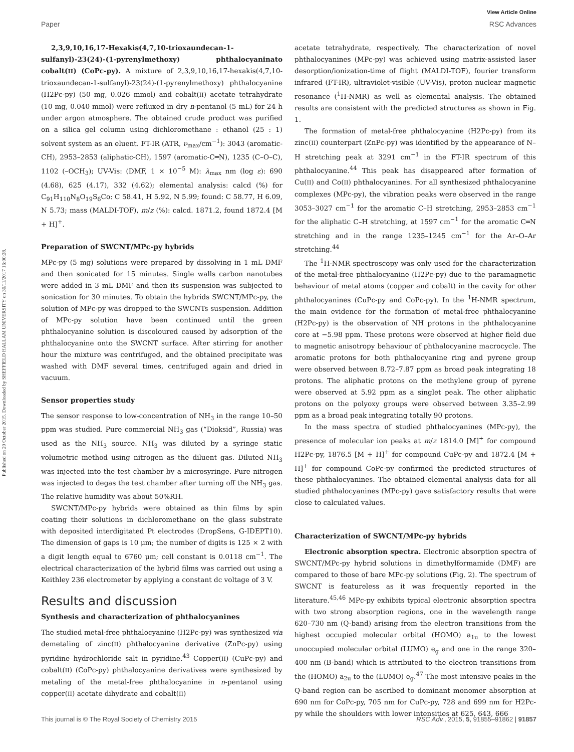Published on 20 October 2015. Downloaded by SHEFFIELD HALLAM UNIVERSITY on 30/11/2017 16:00:28.
View Article Online
Paper RSC Advances
2,3,9,10,16,17-Hexakis(4,7,10-trioxaundecan-1-sulfanyl)-23(24)-(1-pyrenylmethoxy) phthalocyaninato cobalt(II) (CoPc-py). A mixture of 2,3,9,10,16,17-hexakis(4,7,10-trioxaundecan-1-sulfanyl)-23(24)-(1-pyrenylmethoxy) phthalocyanine (H2Pc-py) (50 mg, 0.026 mmol) and cobalt(II) acetate tetrahydrate (10 mg, 0.040 mmol) were refluxed in dry n-pentanol (5 mL) for 24 h under argon atmosphere. The obtained crude product was purified on a silica gel column using dichloromethane : ethanol (25 : 1) solvent system as an eluent. FT-IR (ATR, ν<sub>max</sub>/cm<sup>−1</sup>): 3043 (aromatic-CH), 2953–2853 (aliphatic-CH), 1597 (aromatic-C═N), 1235 (C–O–C), 1102 (–OCH<sub>3</sub>); UV-Vis: (DMF, 1 × 10<sup>−5</sup> M): λ<sub>max</sub> nm (log ε): 690 (4.68), 625 (4.17), 332 (4.62); elemental analysis: calcd (%) for C<sub>91</sub>H<sub>110</sub>N<sub>8</sub>O<sub>19</sub>S<sub>6</sub>Co: C 58.41, H 5.92, N 5.99; found: C 58.77, H 6.09, N 5.73; mass (MALDI-TOF), m/z (%): calcd. 1871.2, found 1872.4 [M + H]<sup>+</sup>.
Preparation of SWCNT/MPc-py hybrids
MPc-py (5 mg) solutions were prepared by dissolving in 1 mL DMF and then sonicated for 15 minutes. Single walls carbon nanotubes were added in 3 mL DMF and then its suspension was subjected to sonication for 30 minutes. To obtain the hybrids SWCNT/MPc-py, the solution of MPc-py was dropped to the SWCNTs suspension. Addition of MPc-py solution have been continued until the green phthalocyanine solution is discoloured caused by adsorption of the phthalocyanine onto the SWCNT surface. After stirring for another hour the mixture was centrifuged, and the obtained precipitate was washed with DMF several times, centrifuged again and dried in vacuum.
Sensor properties study
The sensor response to low-concentration of NH<sub>3</sub> in the range 10–50 ppm was studied. Pure commercial NH<sub>3</sub> gas (“Dioksid”, Russia) was used as the NH<sub>3</sub> source. NH<sub>3</sub> was diluted by a syringe static volumetric method using nitrogen as the diluent gas. Diluted NH<sub>3</sub> was injected into the test chamber by a microsyringe. Pure nitrogen was injected to degas the test chamber after turning off the NH<sub>3</sub> gas. The relative humidity was about 50%RH.
SWCNT/MPc-py hybrids were obtained as thin films by spin coating their solutions in dichloromethane on the glass substrate with deposited interdigitated Pt electrodes (DropSens, G-IDEPT10). The dimension of gaps is 10 μm; the number of digits is 125 × 2 with a digit length equal to 6760 μm; cell constant is 0.0118 cm<sup>−1</sup>. The electrical characterization of the hybrid films was carried out using a Keithley 236 electrometer by applying a constant dc voltage of 3 V.
Results and discussion
Synthesis and characterization of phthalocyanines
The studied metal-free phthalocyanine (H2Pc-py) was synthesized via demetaling of zinc(II) phthalocyanine derivative (ZnPc-py) using pyridine hydrochloride salt in pyridine.<sup>43</sup> Copper(II) (CuPc-py) and cobalt(II) (CoPc-py) phthalocyanine derivatives were synthesized by metaling of the metal-free phthalocyanine in n-pentanol using copper(II) acetate dihydrate and cobalt(II)
acetate tetrahydrate, respectively. The characterization of novel phthalocyanines (MPc-py) was achieved using matrix-assisted laser desorption/ionization-time of flight (MALDI-TOF), fourier transform infrared (FT-IR), ultraviolet-visible (UV-Vis), proton nuclear magnetic resonance (<sup>1</sup>H-NMR) as well as elemental analysis. The obtained results are consistent with the predicted structures as shown in Fig. 1.
The formation of metal-free phthalocyanine (H2Pc-py) from its zinc(II) counterpart (ZnPc-py) was identified by the appearance of N–H stretching peak at 3291 cm<sup>−1</sup> in the FT-IR spectrum of this phthalocyanine.<sup>44</sup> This peak has disappeared after formation of Cu(II) and Co(II) phthalocyanines. For all synthesized phthalocyanine complexes (MPc-py), the vibration peaks were observed in the range 3053–3027 cm<sup>−1</sup> for the aromatic C–H stretching, 2953–2853 cm<sup>−1</sup> for the aliphatic C–H stretching, at 1597 cm<sup>−1</sup> for the aromatic C═N stretching and in the range 1235–1245 cm<sup>−1</sup> for the Ar–O–Ar stretching.<sup>44</sup>
The <sup>1</sup>H-NMR spectroscopy was only used for the characterization of the metal-free phthalocyanine (H2Pc-py) due to the paramagnetic behaviour of metal atoms (copper and cobalt) in the cavity for other phthalocyanines (CuPc-py and CoPc-py). In the <sup>1</sup>H-NMR spectrum, the main evidence for the formation of metal-free phthalocyanine (H2Pc-py) is the observation of NH protons in the phthalocyanine core at −5.98 ppm. These protons were observed at higher field due to magnetic anisotropy behaviour of phthalocyanine macrocycle. The aromatic protons for both phthalocyanine ring and pyrene group were observed between 8.72–7.87 ppm as broad peak integrating 18 protons. The aliphatic protons on the methylene group of pyrene were observed at 5.92 ppm as a singlet peak. The other aliphatic protons on the polyoxy groups were observed between 3.35–2.99 ppm as a broad peak integrating totally 90 protons.
In the mass spectra of studied phthalocyanines (MPc-py), the presence of molecular ion peaks at m/z 1814.0 [M]<sup>+</sup> for compound H2Pc-py, 1876.5 [M + H]<sup>+</sup> for compound CuPc-py and 1872.4 [M + H]<sup>+</sup> for compound CoPc-py confirmed the predicted structures of these phthalocyanines. The obtained elemental analysis data for all studied phthalocyanines (MPc-py) gave satisfactory results that were close to calculated values.
Characterization of SWCNT/MPc-py hybrids
Electronic absorption spectra. Electronic absorption spectra of SWCNT/MPc-py hybrid solutions in dimethylformamide (DMF) are compared to those of bare MPc-py solutions (Fig. 2). The spectrum of SWCNT is featureless as it was frequently reported in the literature.<sup>45,46</sup> MPc-py exhibits typical electronic absorption spectra with two strong absorption regions, one in the wavelength range 620–730 nm (Q-band) arising from the electron transitions from the highest occupied molecular orbital (HOMO) a<sub>1u</sub> to the lowest unoccupied molecular orbital (LUMO) e<sub>g</sub> and one in the range 320–400 nm (B-band) which is attributed to the electron transitions from the (HOMO) a<sub>2u</sub> to the (LUMO) e<sub>g</sub>.<sup>47</sup> The most intensive peaks in the Q-band region can be ascribed to dominant monomer absorption at 690 nm for CoPc-py, 705 nm for CuPc-py, 728 and 699 nm for H2Pc-py while the shoulders with lower intensities at 625, 643, 666
This journal is © The Royal Society of Chemistry 2015 RSC Adv., 2015, 5, 91855–91862 | 91857